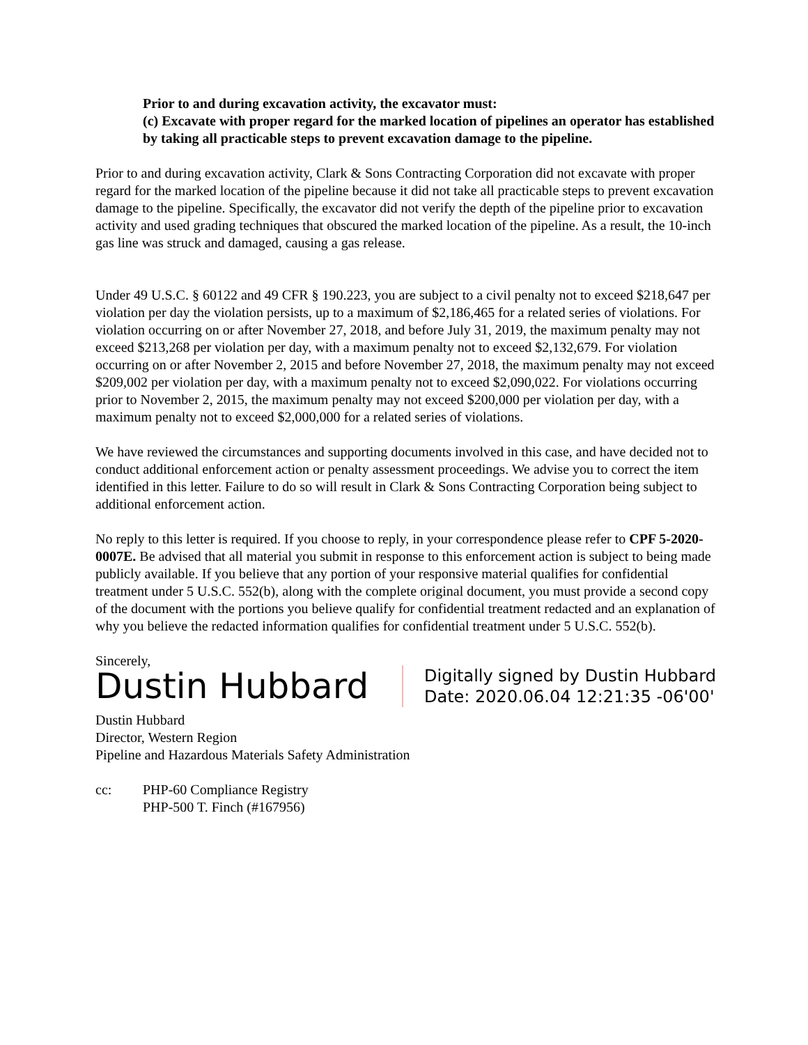Prior to and during excavation activity, the excavator must:
(c) Excavate with proper regard for the marked location of pipelines an operator has established by taking all practicable steps to prevent excavation damage to the pipeline.
Prior to and during excavation activity, Clark & Sons Contracting Corporation did not excavate with proper regard for the marked location of the pipeline because it did not take all practicable steps to prevent excavation damage to the pipeline. Specifically, the excavator did not verify the depth of the pipeline prior to excavation activity and used grading techniques that obscured the marked location of the pipeline. As a result, the 10-inch gas line was struck and damaged, causing a gas release.
Under 49 U.S.C. § 60122 and 49 CFR § 190.223, you are subject to a civil penalty not to exceed $218,647 per violation per day the violation persists, up to a maximum of $2,186,465 for a related series of violations. For violation occurring on or after November 27, 2018, and before July 31, 2019, the maximum penalty may not exceed $213,268 per violation per day, with a maximum penalty not to exceed $2,132,679. For violation occurring on or after November 2, 2015 and before November 27, 2018, the maximum penalty may not exceed $209,002 per violation per day, with a maximum penalty not to exceed $2,090,022. For violations occurring prior to November 2, 2015, the maximum penalty may not exceed $200,000 per violation per day, with a maximum penalty not to exceed $2,000,000 for a related series of violations.
We have reviewed the circumstances and supporting documents involved in this case, and have decided not to conduct additional enforcement action or penalty assessment proceedings. We advise you to correct the item identified in this letter. Failure to do so will result in Clark & Sons Contracting Corporation being subject to additional enforcement action.
No reply to this letter is required. If you choose to reply, in your correspondence please refer to CPF 5-2020-0007E. Be advised that all material you submit in response to this enforcement action is subject to being made publicly available. If you believe that any portion of your responsive material qualifies for confidential treatment under 5 U.S.C. 552(b), along with the complete original document, you must provide a second copy of the document with the portions you believe qualify for confidential treatment redacted and an explanation of why you believe the redacted information qualifies for confidential treatment under 5 U.S.C. 552(b).
Sincerely,
Dustin Hubbard
Digitally signed by Dustin Hubbard
Date: 2020.06.04 12:21:35 -06'00'
Dustin Hubbard
Director, Western Region
Pipeline and Hazardous Materials Safety Administration
cc: PHP-60 Compliance Registry
PHP-500 T. Finch (#167956)